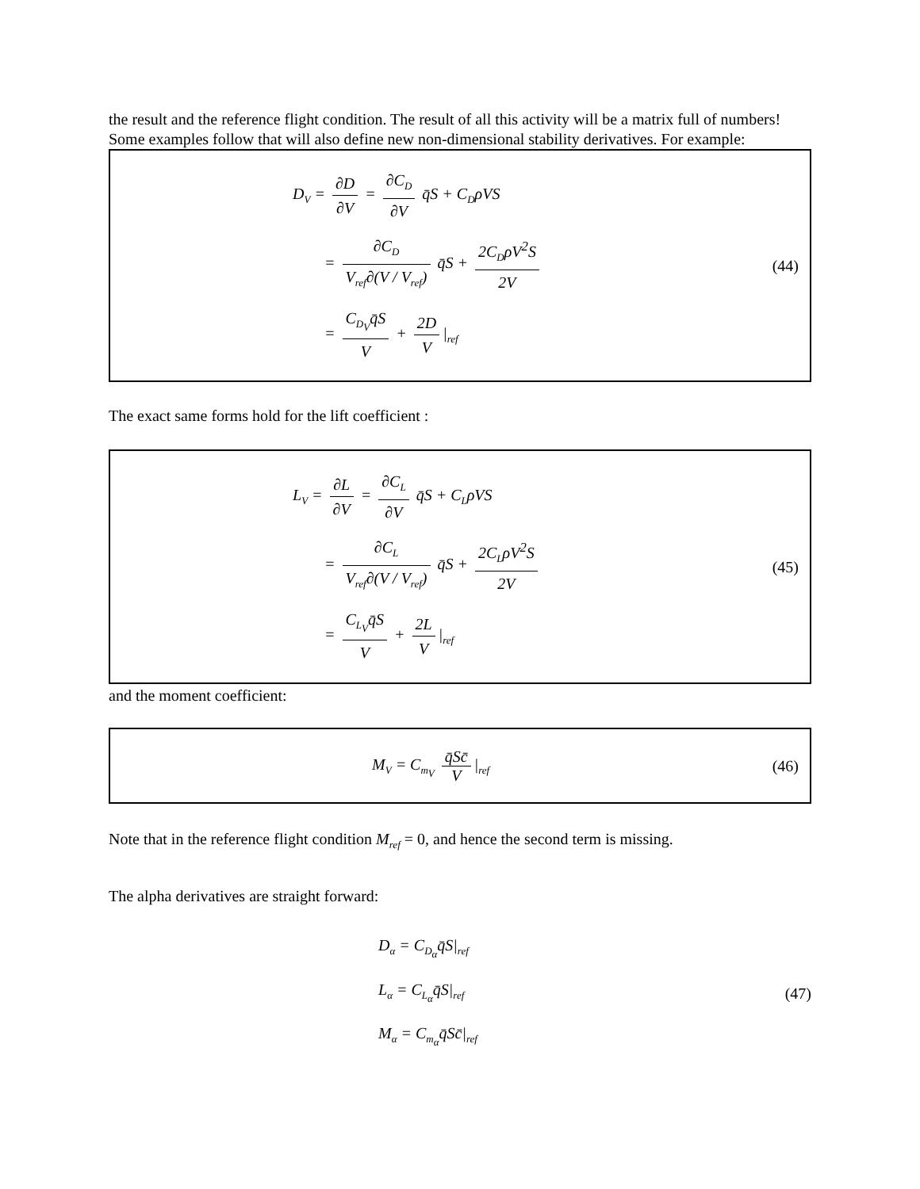the result and the reference flight condition. The result of all this activity will be a matrix full of numbers! Some examples follow that will also define new non-dimensional stability derivatives. For example:
D<sub>V</sub> = ∂D ∂V = ∂C<sub>D</sub> ∂V q̄S + C<sub>D</sub>ρVS
= ∂C<sub>D</sub> V<sub>ref</sub>∂(V / V<sub>ref</sub>) q̄S + 2C<sub>D</sub>ρV<sup>2</sup>S 2V
= C<sub>D<sub>V</sub></sub>q̄S V + 2D V |<sub>ref</sub>
(44)
The exact same forms hold for the lift coefficient :
L<sub>V</sub> = ∂L ∂V = ∂C<sub>L</sub> ∂V q̄S + C<sub>L</sub>ρVS
= ∂C<sub>L</sub> V<sub>ref</sub>∂(V / V<sub>ref</sub>) q̄S + 2C<sub>L</sub>ρV<sup>2</sup>S 2V
= C<sub>L<sub>V</sub></sub>q̄S V + 2L V |<sub>ref</sub>
(45)
and the moment coefficient:
M<sub>V</sub> = C<sub>m<sub>V</sub></sub> q̄Sc̄ V |<sub>ref</sub>
(46)
Note that in the reference flight condition M<sub>ref</sub> = 0, and hence the second term is missing.
The alpha derivatives are straight forward:
D<sub>α</sub> = C<sub>D<sub>α</sub></sub>q̄S|<sub>ref</sub>
L<sub>α</sub> = C<sub>L<sub>α</sub></sub>q̄S|<sub>ref</sub>
M<sub>α</sub> = C<sub>m<sub>α</sub></sub>q̄Sc̄|<sub>ref</sub>
(47)